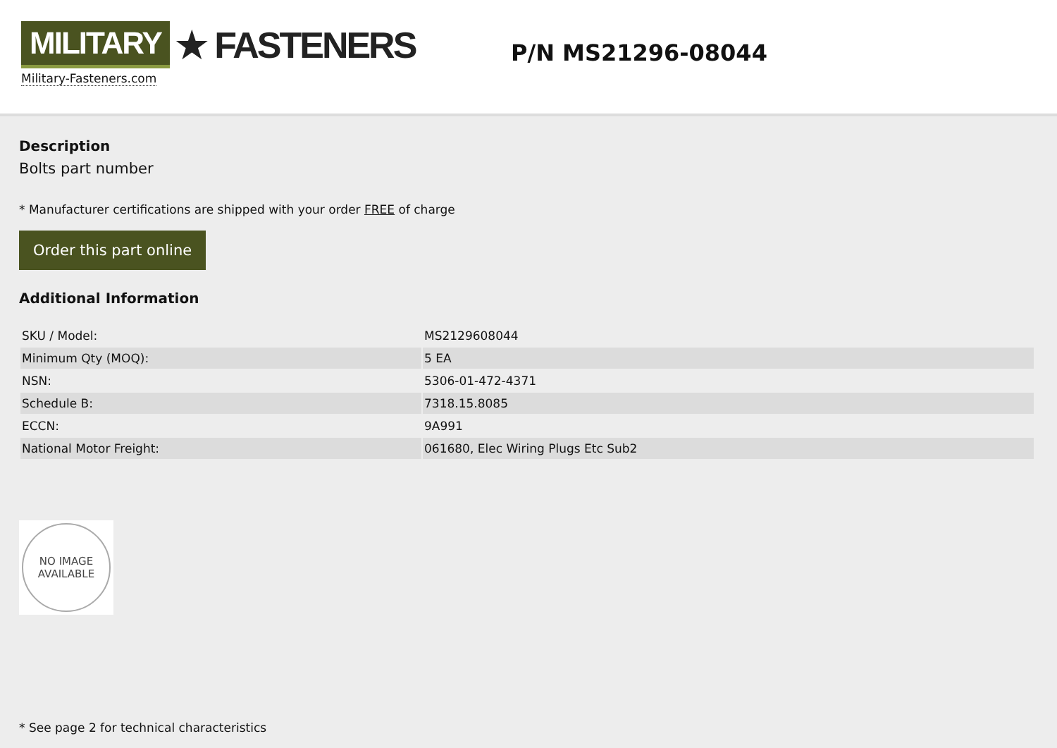MILITARY ★ FASTENERS
Military-Fasteners.com
P/N MS21296-08044
Description
Bolts part number
* Manufacturer certifications are shipped with your order FREE of charge
Order this part online
Additional Information
| SKU / Model: | MS2129608044 |
| Minimum Qty (MOQ): | 5 EA |
| NSN: | 5306-01-472-4371 |
| Schedule B: | 7318.15.8085 |
| ECCN: | 9A991 |
| National Motor Freight: | 061680, Elec Wiring Plugs Etc Sub2 |
NO IMAGE
AVAILABLE
* See page 2 for technical characteristics